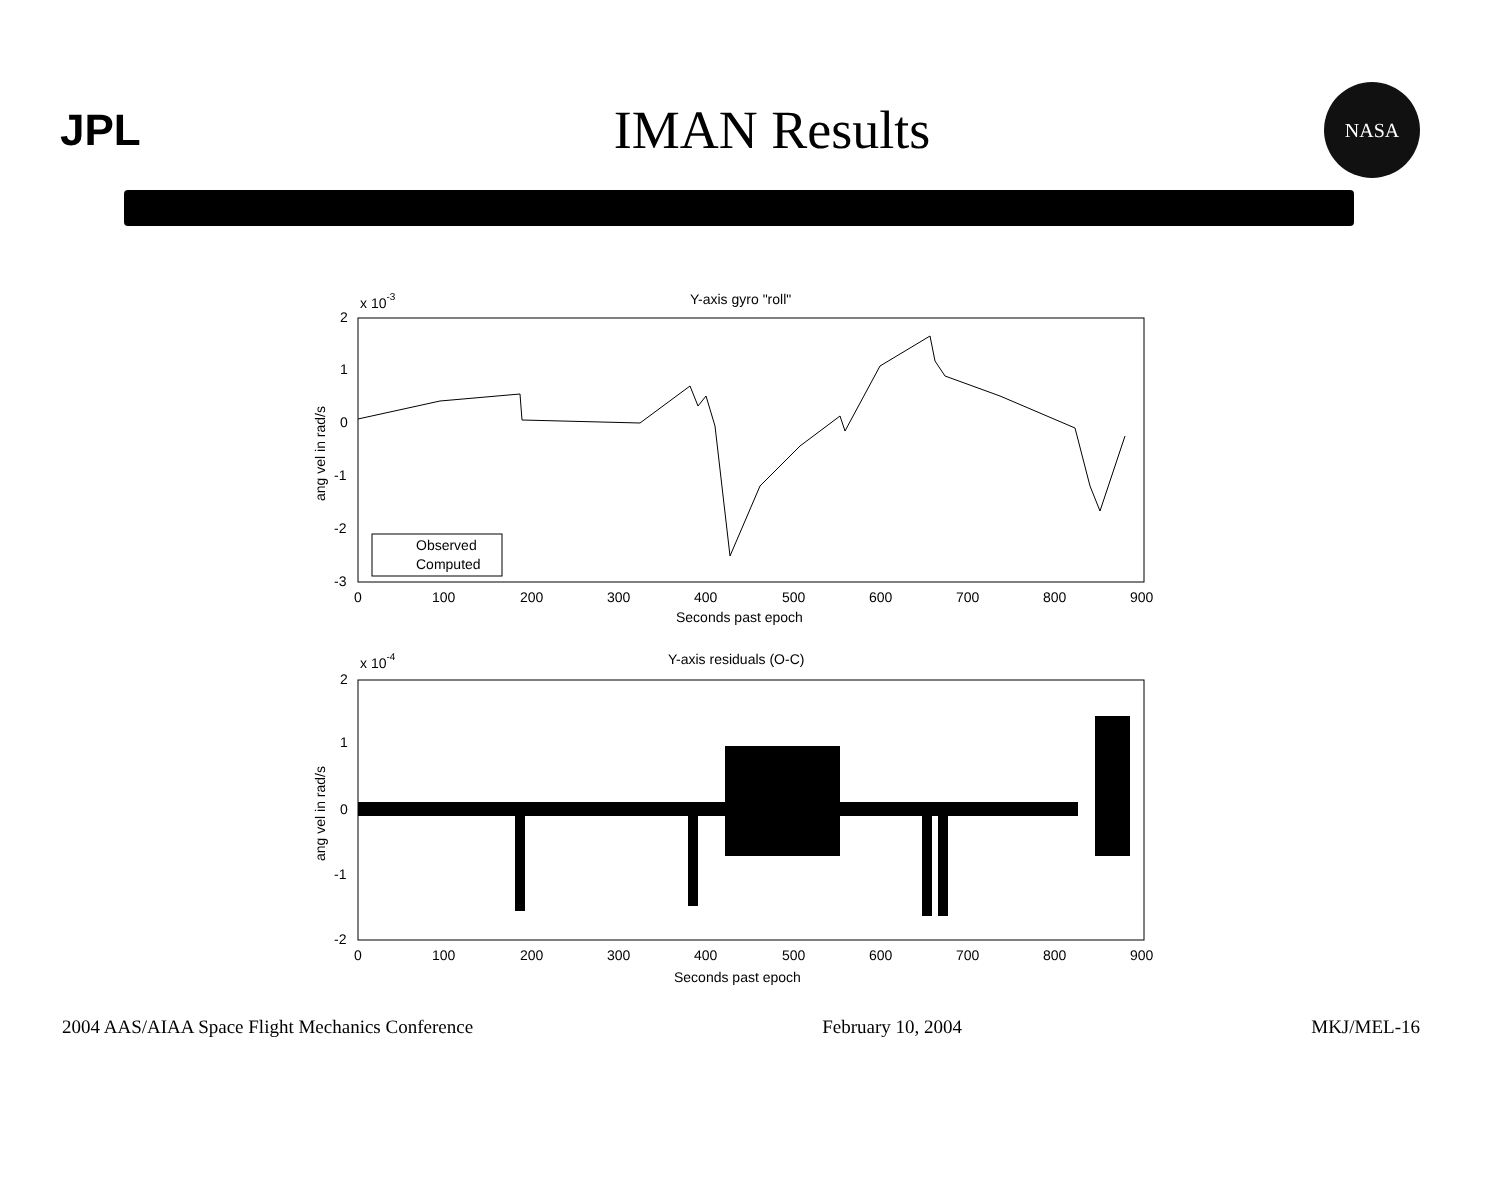JPL
IMAN Results
NASA
x 10-3
Y-axis gyro "roll"
2
1
0
-1
-2
-3
ang vel in rad/s
Observed
Computed
0
100
200
300
400
500
600
700
800
900
Seconds past epoch
x 10-4
Y-axis residuals (O-C)
2
1
0
-1
-2
ang vel in rad/s
0
100
200
300
400
500
600
700
800
900
Seconds past epoch
2004 AAS/AIAA Space Flight Mechanics Conference February 10, 2004 MKJ/MEL-16